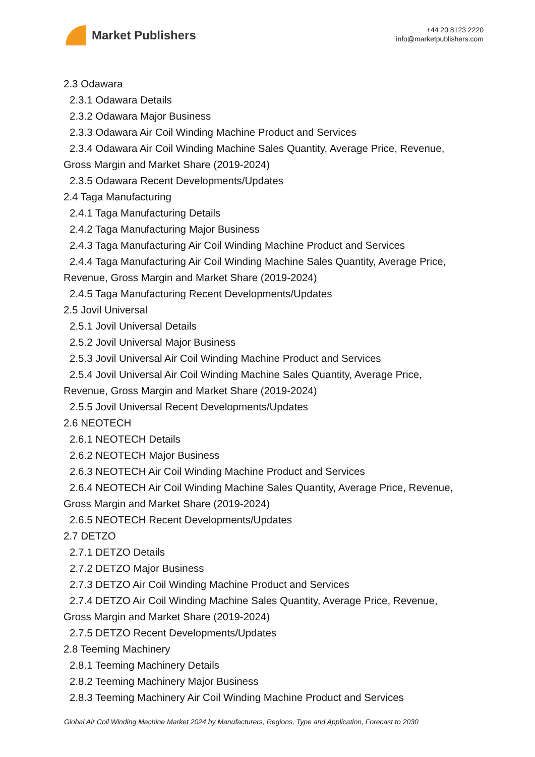Market Publishers
+44 20 8123 2220
info@marketpublishers.com
2.3 Odawara
2.3.1 Odawara Details
2.3.2 Odawara Major Business
2.3.3 Odawara Air Coil Winding Machine Product and Services
2.3.4 Odawara Air Coil Winding Machine Sales Quantity, Average Price, Revenue,
Gross Margin and Market Share (2019-2024)
2.3.5 Odawara Recent Developments/Updates
2.4 Taga Manufacturing
2.4.1 Taga Manufacturing Details
2.4.2 Taga Manufacturing Major Business
2.4.3 Taga Manufacturing Air Coil Winding Machine Product and Services
2.4.4 Taga Manufacturing Air Coil Winding Machine Sales Quantity, Average Price,
Revenue, Gross Margin and Market Share (2019-2024)
2.4.5 Taga Manufacturing Recent Developments/Updates
2.5 Jovil Universal
2.5.1 Jovil Universal Details
2.5.2 Jovil Universal Major Business
2.5.3 Jovil Universal Air Coil Winding Machine Product and Services
2.5.4 Jovil Universal Air Coil Winding Machine Sales Quantity, Average Price,
Revenue, Gross Margin and Market Share (2019-2024)
2.5.5 Jovil Universal Recent Developments/Updates
2.6 NEOTECH
2.6.1 NEOTECH Details
2.6.2 NEOTECH Major Business
2.6.3 NEOTECH Air Coil Winding Machine Product and Services
2.6.4 NEOTECH Air Coil Winding Machine Sales Quantity, Average Price, Revenue,
Gross Margin and Market Share (2019-2024)
2.6.5 NEOTECH Recent Developments/Updates
2.7 DETZO
2.7.1 DETZO Details
2.7.2 DETZO Major Business
2.7.3 DETZO Air Coil Winding Machine Product and Services
2.7.4 DETZO Air Coil Winding Machine Sales Quantity, Average Price, Revenue,
Gross Margin and Market Share (2019-2024)
2.7.5 DETZO Recent Developments/Updates
2.8 Teeming Machinery
2.8.1 Teeming Machinery Details
2.8.2 Teeming Machinery Major Business
2.8.3 Teeming Machinery Air Coil Winding Machine Product and Services
Global Air Coil Winding Machine Market 2024 by Manufacturers, Regions, Type and Application, Forecast to 2030